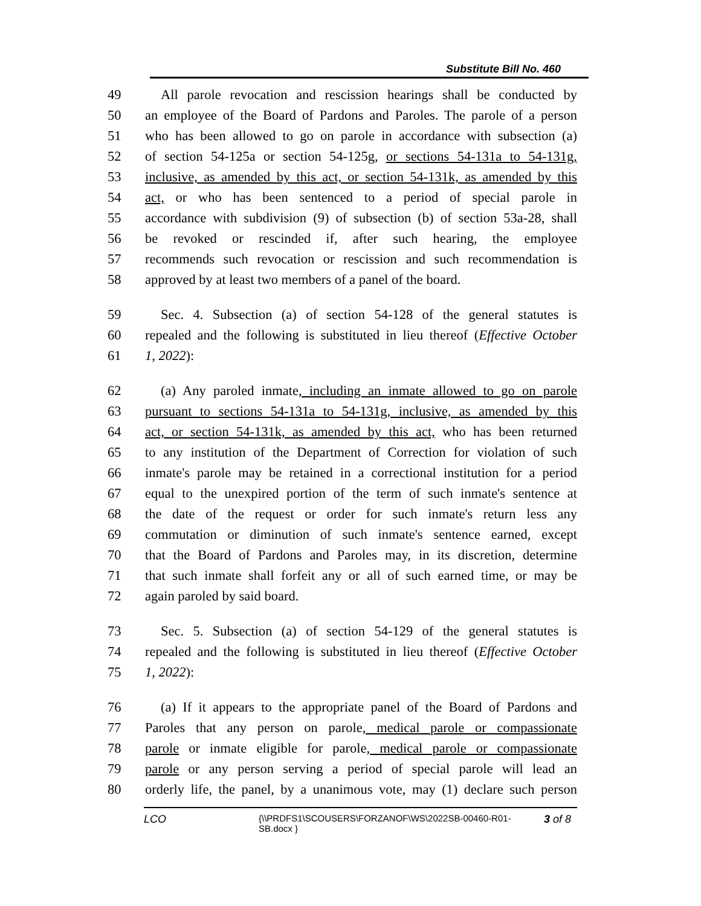Substitute Bill No. 460
49 All parole revocation and rescission hearings shall be conducted by
50 an employee of the Board of Pardons and Paroles. The parole of a person
51 who has been allowed to go on parole in accordance with subsection (a)
52 of section 54-125a or section 54-125g, or sections 54-131a to 54-131g,
53 inclusive, as amended by this act, or section 54-131k, as amended by this
54 act, or who has been sentenced to a period of special parole in
55 accordance with subdivision (9) of subsection (b) of section 53a-28, shall
56 be revoked or rescinded if, after such hearing, the employee
57 recommends such revocation or rescission and such recommendation is
58 approved by at least two members of a panel of the board.
59 Sec. 4. Subsection (a) of section 54-128 of the general statutes is
60 repealed and the following is substituted in lieu thereof (Effective October
61 1, 2022):
62 (a) Any paroled inmate, including an inmate allowed to go on parole
63 pursuant to sections 54-131a to 54-131g, inclusive, as amended by this
64 act, or section 54-131k, as amended by this act, who has been returned
65 to any institution of the Department of Correction for violation of such
66 inmate's parole may be retained in a correctional institution for a period
67 equal to the unexpired portion of the term of such inmate's sentence at
68 the date of the request or order for such inmate's return less any
69 commutation or diminution of such inmate's sentence earned, except
70 that the Board of Pardons and Paroles may, in its discretion, determine
71 that such inmate shall forfeit any or all of such earned time, or may be
72 again paroled by said board.
73 Sec. 5. Subsection (a) of section 54-129 of the general statutes is
74 repealed and the following is substituted in lieu thereof (Effective October
75 1, 2022):
76 (a) If it appears to the appropriate panel of the Board of Pardons and
77 Paroles that any person on parole, medical parole or compassionate
78 parole or inmate eligible for parole, medical parole or compassionate
79 parole or any person serving a period of special parole will lead an
80 orderly life, the panel, by a unanimous vote, may (1) declare such person
LCO
{\\PRDFS1\SCOUSERS\FORZANOF\WS\2022SB-00460-R01-SB.docx }
3 of 8